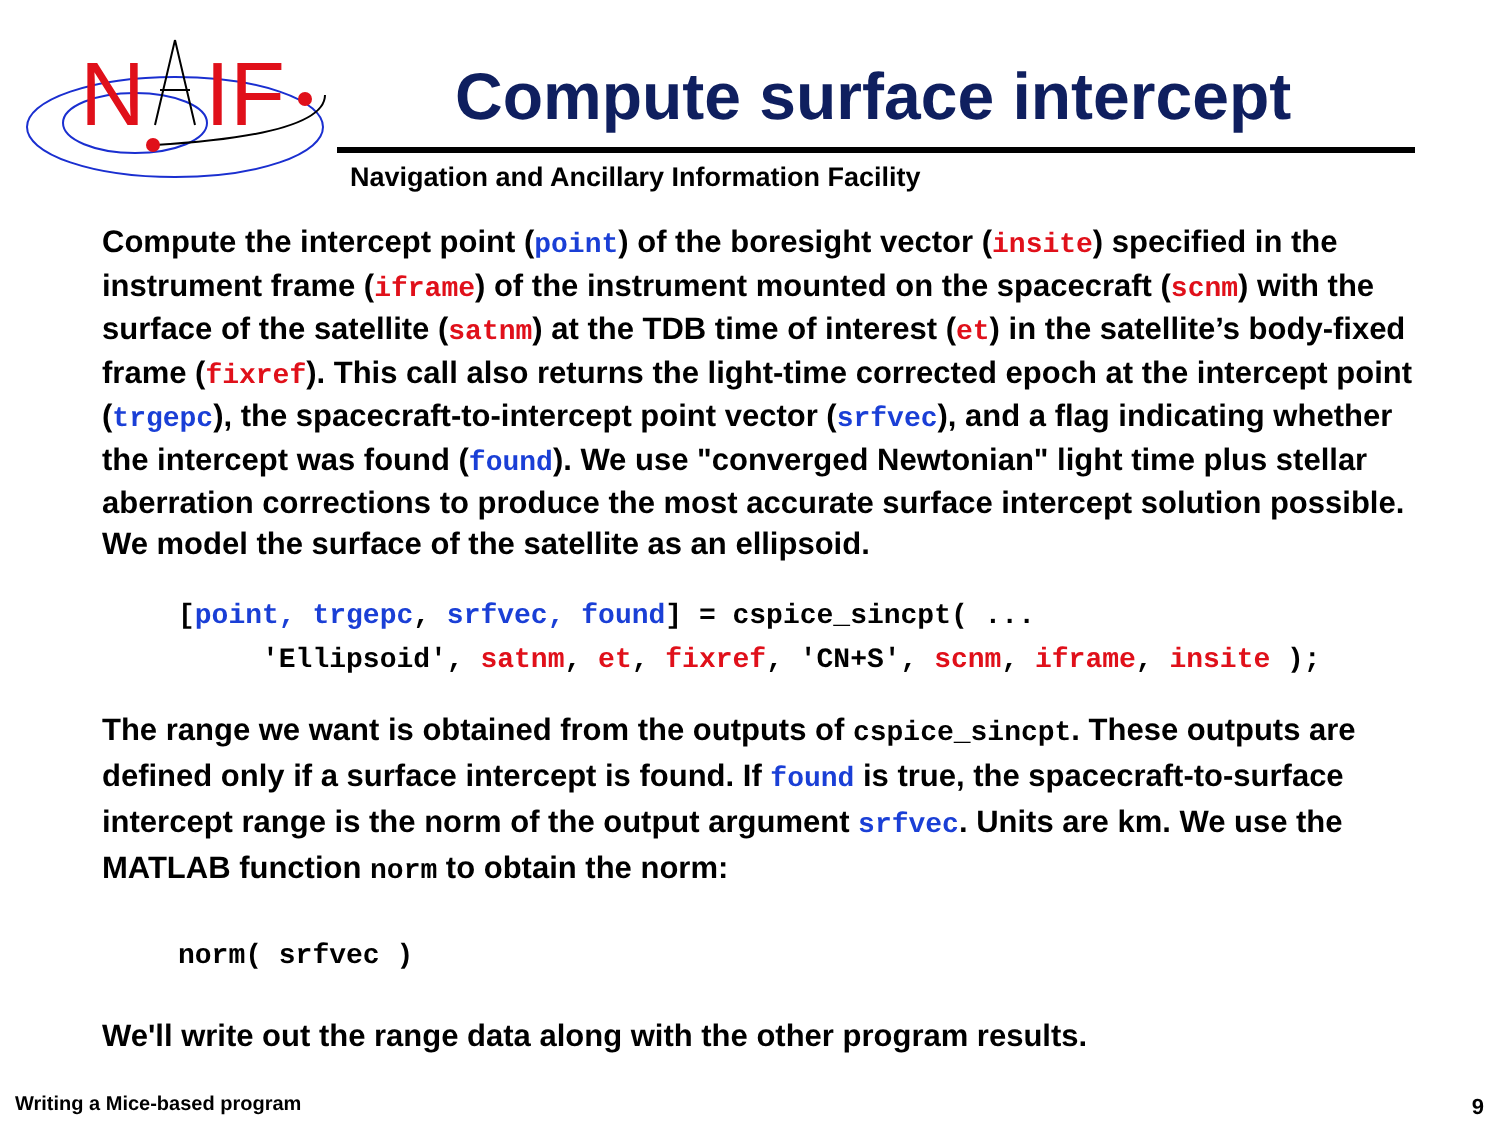N
IF
Compute surface intercept
Navigation and Ancillary Information Facility
Compute the intercept point (point) of the boresight vector (insite) specified in the instrument frame (iframe) of the instrument mounted on the spacecraft (scnm) with the surface of the satellite (satnm) at the TDB time of interest (et) in the satellite’s body-fixed frame (fixref). This call also returns the light-time corrected epoch at the intercept point (trgepc), the spacecraft-to-intercept point vector (srfvec), and a flag indicating whether the intercept was found (found). We use "converged Newtonian" light time plus stellar aberration corrections to produce the most accurate surface intercept solution possible. We model the surface of the satellite as an ellipsoid.
[point, trgepc, srfvec, found] = cspice_sincpt( ...
'Ellipsoid', satnm, et, fixref, 'CN+S', scnm, iframe, insite );
The range we want is obtained from the outputs of cspice_sincpt. These outputs are defined only if a surface intercept is found. If found is true, the spacecraft-to-surface intercept range is the norm of the output argument srfvec. Units are km. We use the MATLAB function norm to obtain the norm:
norm( srfvec )
We'll write out the range data along with the other program results.
Writing a Mice-based program 9